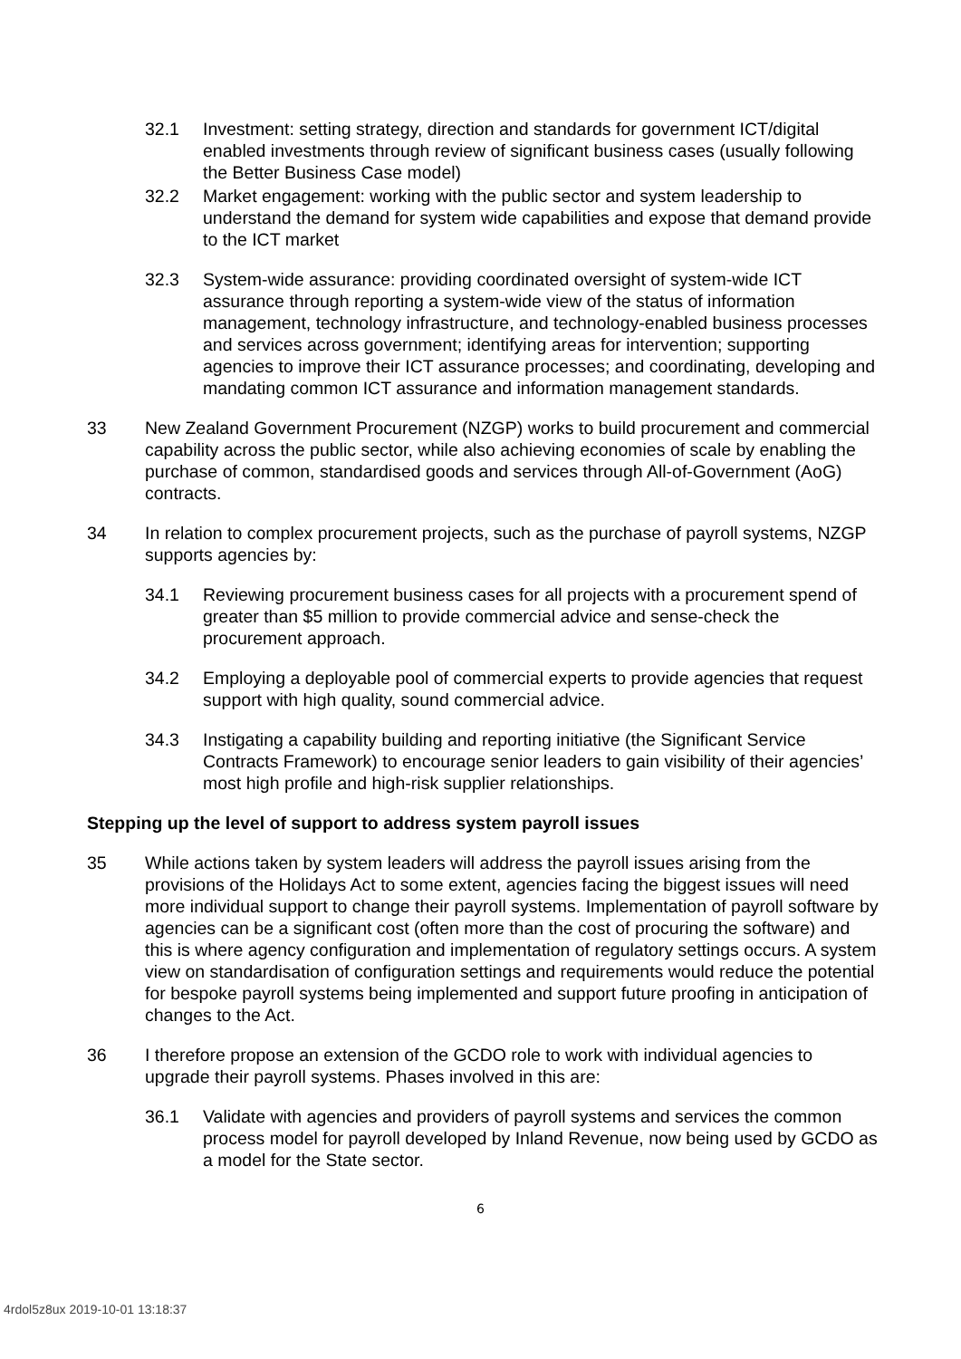32.1 Investment: setting strategy, direction and standards for government ICT/digital enabled investments through review of significant business cases (usually following the Better Business Case model)
32.2 Market engagement: working with the public sector and system leadership to understand the demand for system wide capabilities and expose that demand provide to the ICT market
32.3 System-wide assurance: providing coordinated oversight of system-wide ICT assurance through reporting a system-wide view of the status of information management, technology infrastructure, and technology-enabled business processes and services across government; identifying areas for intervention; supporting agencies to improve their ICT assurance processes; and coordinating, developing and mandating common ICT assurance and information management standards.
33 New Zealand Government Procurement (NZGP) works to build procurement and commercial capability across the public sector, while also achieving economies of scale by enabling the purchase of common, standardised goods and services through All-of-Government (AoG) contracts.
34 In relation to complex procurement projects, such as the purchase of payroll systems, NZGP supports agencies by:
34.1 Reviewing procurement business cases for all projects with a procurement spend of greater than $5 million to provide commercial advice and sense-check the procurement approach.
34.2 Employing a deployable pool of commercial experts to provide agencies that request support with high quality, sound commercial advice.
34.3 Instigating a capability building and reporting initiative (the Significant Service Contracts Framework) to encourage senior leaders to gain visibility of their agencies’ most high profile and high-risk supplier relationships.
Stepping up the level of support to address system payroll issues
35 While actions taken by system leaders will address the payroll issues arising from the provisions of the Holidays Act to some extent, agencies facing the biggest issues will need more individual support to change their payroll systems. Implementation of payroll software by agencies can be a significant cost (often more than the cost of procuring the software) and this is where agency configuration and implementation of regulatory settings occurs. A system view on standardisation of configuration settings and requirements would reduce the potential for bespoke payroll systems being implemented and support future proofing in anticipation of changes to the Act.
36 I therefore propose an extension of the GCDO role to work with individual agencies to upgrade their payroll systems. Phases involved in this are:
36.1 Validate with agencies and providers of payroll systems and services the common process model for payroll developed by Inland Revenue, now being used by GCDO as a model for the State sector.
6
4rdol5z8ux 2019-10-01 13:18:37